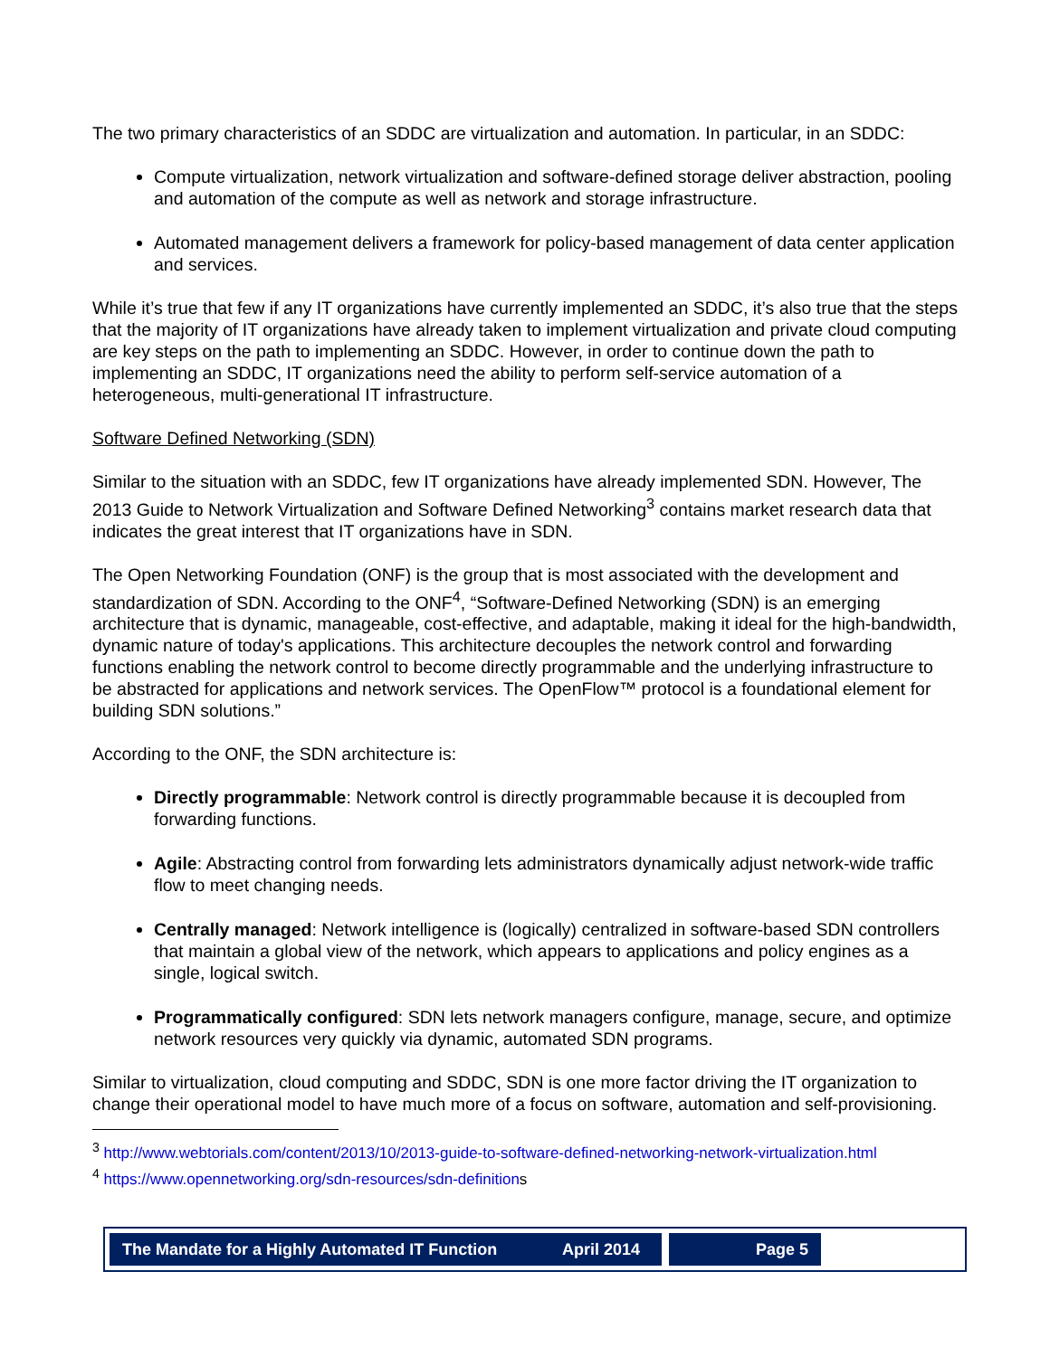The two primary characteristics of an SDDC are virtualization and automation. In particular, in an SDDC:
Compute virtualization, network virtualization and software-defined storage deliver abstraction, pooling and automation of the compute as well as network and storage infrastructure.
Automated management delivers a framework for policy-based management of data center application and services.
While it’s true that few if any IT organizations have currently implemented an SDDC, it’s also true that the steps that the majority of IT organizations have already taken to implement virtualization and private cloud computing are key steps on the path to implementing an SDDC. However, in order to continue down the path to implementing an SDDC, IT organizations need the ability to perform self-service automation of a heterogeneous, multi-generational IT infrastructure.
Software Defined Networking (SDN)
Similar to the situation with an SDDC, few IT organizations have already implemented SDN. However, The 2013 Guide to Network Virtualization and Software Defined Networking<sup>3</sup> contains market research data that indicates the great interest that IT organizations have in SDN.
The Open Networking Foundation (ONF) is the group that is most associated with the development and standardization of SDN. According to the ONF<sup>4</sup>, “Software-Defined Networking (SDN) is an emerging architecture that is dynamic, manageable, cost-effective, and adaptable, making it ideal for the high-bandwidth, dynamic nature of today's applications. This architecture decouples the network control and forwarding functions enabling the network control to become directly programmable and the underlying infrastructure to be abstracted for applications and network services. The OpenFlow™ protocol is a foundational element for building SDN solutions.”
According to the ONF, the SDN architecture is:
Directly programmable: Network control is directly programmable because it is decoupled from forwarding functions.
Agile: Abstracting control from forwarding lets administrators dynamically adjust network-wide traffic flow to meet changing needs.
Centrally managed: Network intelligence is (logically) centralized in software-based SDN controllers that maintain a global view of the network, which appears to applications and policy engines as a single, logical switch.
Programmatically configured: SDN lets network managers configure, manage, secure, and optimize network resources very quickly via dynamic, automated SDN programs.
Similar to virtualization, cloud computing and SDDC, SDN is one more factor driving the IT organization to change their operational model to have much more of a focus on software, automation and self-provisioning.
<sup>3</sup> http://www.webtorials.com/content/2013/10/2013-guide-to-software-defined-networking-network-virtualization.html
<sup>4</sup> https://www.opennetworking.org/sdn-resources/sdn-definitions
The Mandate for a Highly Automated IT Function April 2014
Page 5